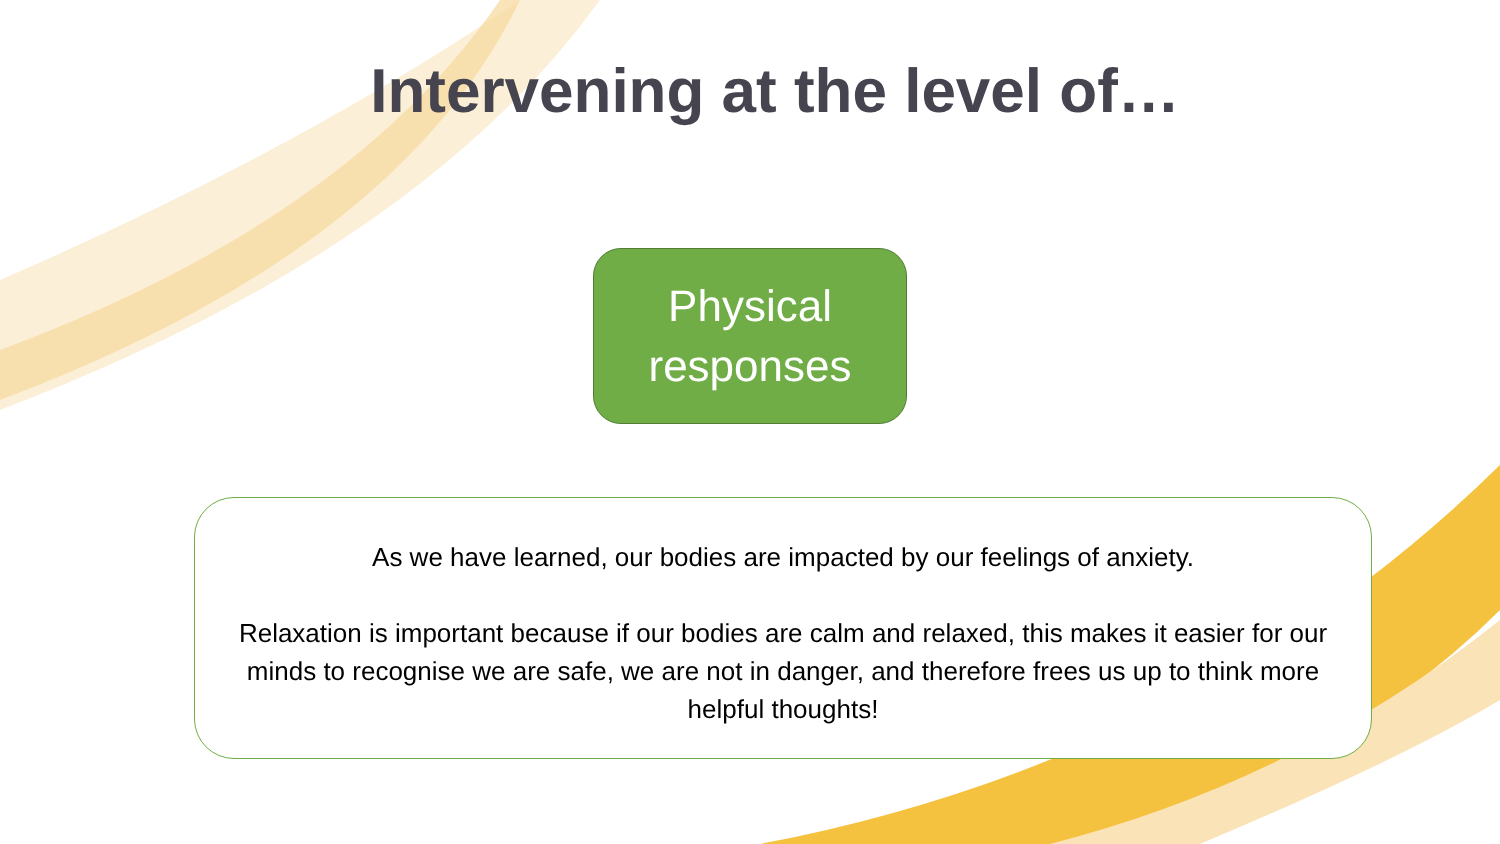Intervening at the level of…
Physical
responses
As we have learned, our bodies are impacted by our feelings of anxiety.
Relaxation is important because if our bodies are calm and relaxed, this makes it easier for our minds to recognise we are safe, we are not in danger, and therefore frees us up to think more helpful thoughts!